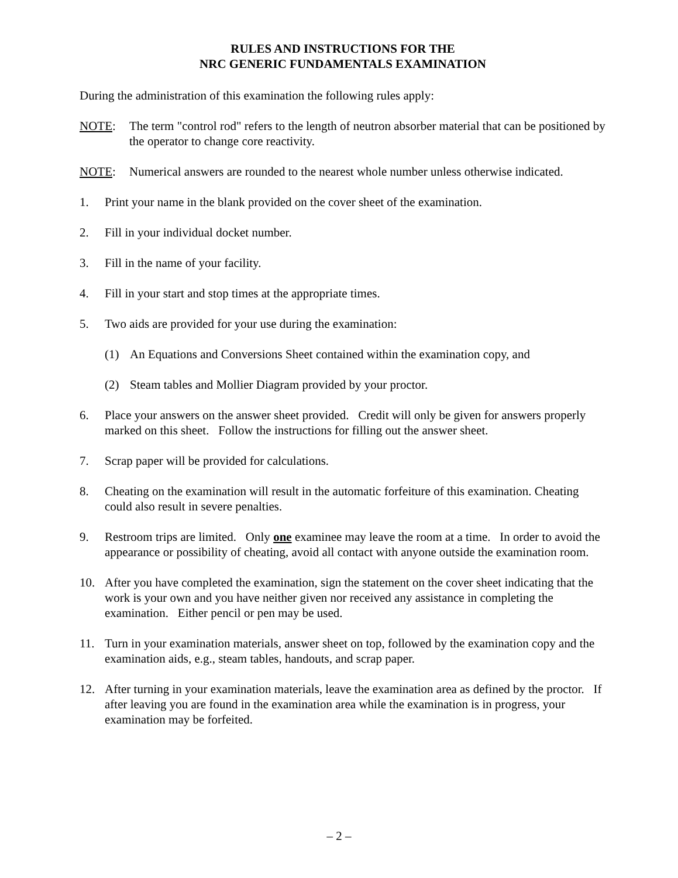RULES AND INSTRUCTIONS FOR THE
NRC GENERIC FUNDAMENTALS EXAMINATION
During the administration of this examination the following rules apply:
NOTE: The term "control rod" refers to the length of neutron absorber material that can be positioned by the operator to change core reactivity.
NOTE: Numerical answers are rounded to the nearest whole number unless otherwise indicated.
1. Print your name in the blank provided on the cover sheet of the examination.
2. Fill in your individual docket number.
3. Fill in the name of your facility.
4. Fill in your start and stop times at the appropriate times.
5. Two aids are provided for your use during the examination:
(1) An Equations and Conversions Sheet contained within the examination copy, and
(2) Steam tables and Mollier Diagram provided by your proctor.
6. Place your answers on the answer sheet provided. Credit will only be given for answers properly marked on this sheet. Follow the instructions for filling out the answer sheet.
7. Scrap paper will be provided for calculations.
8. Cheating on the examination will result in the automatic forfeiture of this examination. Cheating could also result in severe penalties.
9. Restroom trips are limited. Only one examinee may leave the room at a time. In order to avoid the appearance or possibility of cheating, avoid all contact with anyone outside the examination room.
10. After you have completed the examination, sign the statement on the cover sheet indicating that the work is your own and you have neither given nor received any assistance in completing the examination. Either pencil or pen may be used.
11. Turn in your examination materials, answer sheet on top, followed by the examination copy and the examination aids, e.g., steam tables, handouts, and scrap paper.
12. After turning in your examination materials, leave the examination area as defined by the proctor. If after leaving you are found in the examination area while the examination is in progress, your examination may be forfeited.
– 2 –